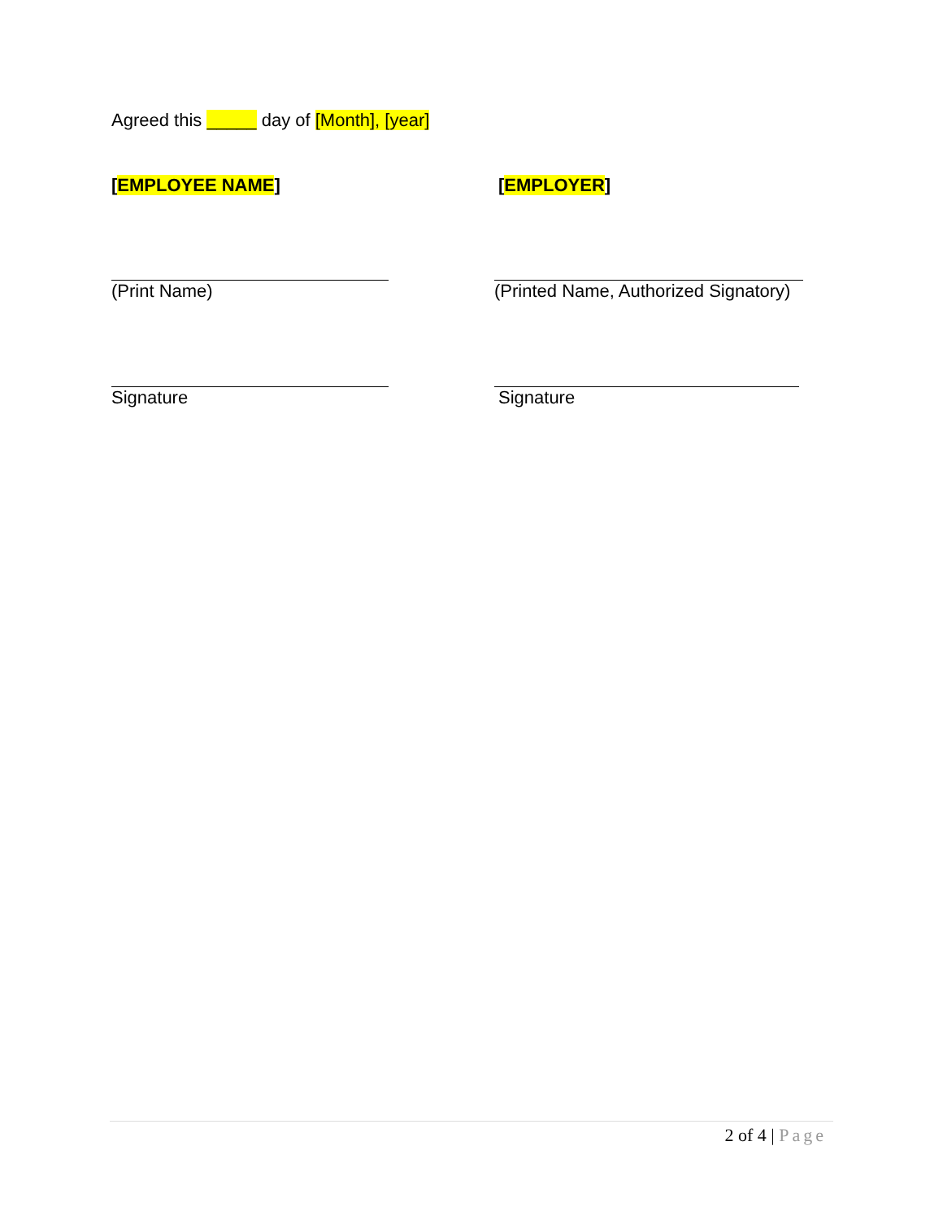Agreed this _____ day of [Month], [year]
[EMPLOYEE NAME] [EMPLOYER]
(Print Name) (Printed Name, Authorized Signatory)
Signature Signature
2 of 4 | Page